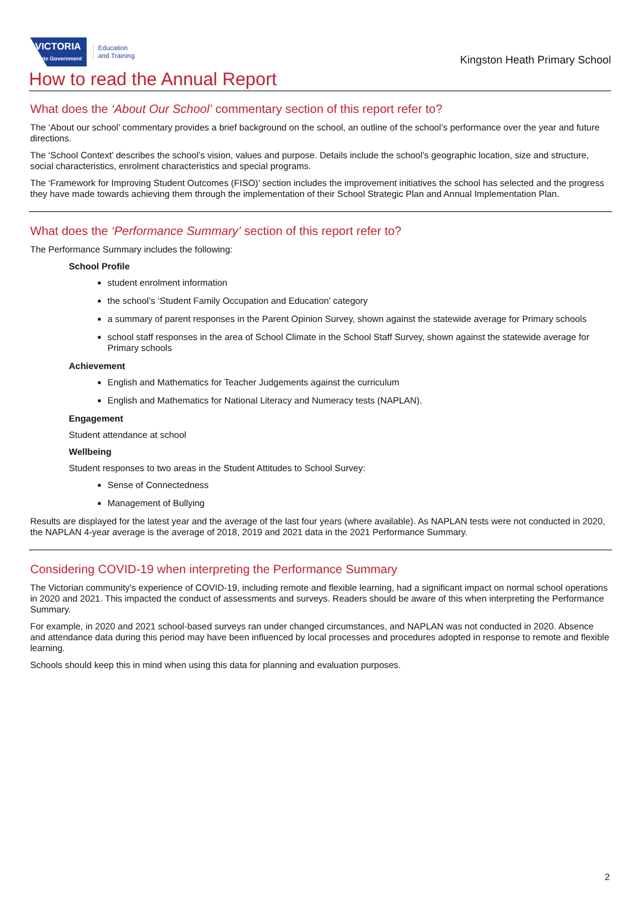VICTORIA
State Government
Education
and Training
Kingston Heath Primary School
How to read the Annual Report
What does the ‘About Our School’ commentary section of this report refer to?
The ‘About our school’ commentary provides a brief background on the school, an outline of the school’s performance over the year and future directions.
The ‘School Context’ describes the school’s vision, values and purpose. Details include the school’s geographic location, size and structure, social characteristics, enrolment characteristics and special programs.
The ‘Framework for Improving Student Outcomes (FISO)’ section includes the improvement initiatives the school has selected and the progress they have made towards achieving them through the implementation of their School Strategic Plan and Annual Implementation Plan.
What does the ‘Performance Summary’ section of this report refer to?
The Performance Summary includes the following:
School Profile
student enrolment information
the school’s ‘Student Family Occupation and Education’ category
a summary of parent responses in the Parent Opinion Survey, shown against the statewide average for Primary schools
school staff responses in the area of School Climate in the School Staff Survey, shown against the statewide average for Primary schools
Achievement
English and Mathematics for Teacher Judgements against the curriculum
English and Mathematics for National Literacy and Numeracy tests (NAPLAN).
Engagement
Student attendance at school
Wellbeing
Student responses to two areas in the Student Attitudes to School Survey:
Sense of Connectedness
Management of Bullying
Results are displayed for the latest year and the average of the last four years (where available). As NAPLAN tests were not conducted in 2020, the NAPLAN 4-year average is the average of 2018, 2019 and 2021 data in the 2021 Performance Summary.
Considering COVID-19 when interpreting the Performance Summary
The Victorian community's experience of COVID-19, including remote and flexible learning, had a significant impact on normal school operations in 2020 and 2021. This impacted the conduct of assessments and surveys. Readers should be aware of this when interpreting the Performance Summary.
For example, in 2020 and 2021 school-based surveys ran under changed circumstances, and NAPLAN was not conducted in 2020. Absence and attendance data during this period may have been influenced by local processes and procedures adopted in response to remote and flexible learning.
Schools should keep this in mind when using this data for planning and evaluation purposes.
2